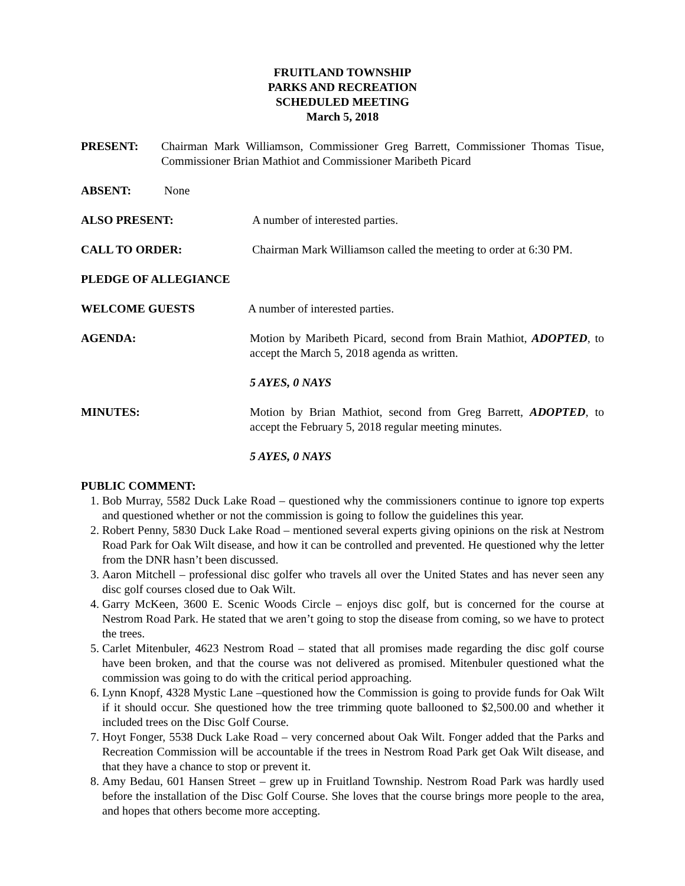FRUITLAND TOWNSHIP
PARKS AND RECREATION
SCHEDULED MEETING
March 5, 2018
PRESENT: Chairman Mark Williamson, Commissioner Greg Barrett, Commissioner Thomas Tisue, Commissioner Brian Mathiot and Commissioner Maribeth Picard
ABSENT: None
ALSO PRESENT: A number of interested parties.
CALL TO ORDER: Chairman Mark Williamson called the meeting to order at 6:30 PM.
PLEDGE OF ALLEGIANCE
WELCOME GUESTS A number of interested parties.
AGENDA: Motion by Maribeth Picard, second from Brain Mathiot, ADOPTED, to accept the March 5, 2018 agenda as written.
5 AYES, 0 NAYS
MINUTES: Motion by Brian Mathiot, second from Greg Barrett, ADOPTED, to accept the February 5, 2018 regular meeting minutes.
5 AYES, 0 NAYS
PUBLIC COMMENT:
1. Bob Murray, 5582 Duck Lake Road – questioned why the commissioners continue to ignore top experts and questioned whether or not the commission is going to follow the guidelines this year.
2. Robert Penny, 5830 Duck Lake Road – mentioned several experts giving opinions on the risk at Nestrom Road Park for Oak Wilt disease, and how it can be controlled and prevented. He questioned why the letter from the DNR hasn’t been discussed.
3. Aaron Mitchell – professional disc golfer who travels all over the United States and has never seen any disc golf courses closed due to Oak Wilt.
4. Garry McKeen, 3600 E. Scenic Woods Circle – enjoys disc golf, but is concerned for the course at Nestrom Road Park. He stated that we aren’t going to stop the disease from coming, so we have to protect the trees.
5. Carlet Mitenbuler, 4623 Nestrom Road – stated that all promises made regarding the disc golf course have been broken, and that the course was not delivered as promised. Mitenbuler questioned what the commission was going to do with the critical period approaching.
6. Lynn Knopf, 4328 Mystic Lane –questioned how the Commission is going to provide funds for Oak Wilt if it should occur. She questioned how the tree trimming quote ballooned to $2,500.00 and whether it included trees on the Disc Golf Course.
7. Hoyt Fonger, 5538 Duck Lake Road – very concerned about Oak Wilt. Fonger added that the Parks and Recreation Commission will be accountable if the trees in Nestrom Road Park get Oak Wilt disease, and that they have a chance to stop or prevent it.
8. Amy Bedau, 601 Hansen Street – grew up in Fruitland Township. Nestrom Road Park was hardly used before the installation of the Disc Golf Course. She loves that the course brings more people to the area, and hopes that others become more accepting.